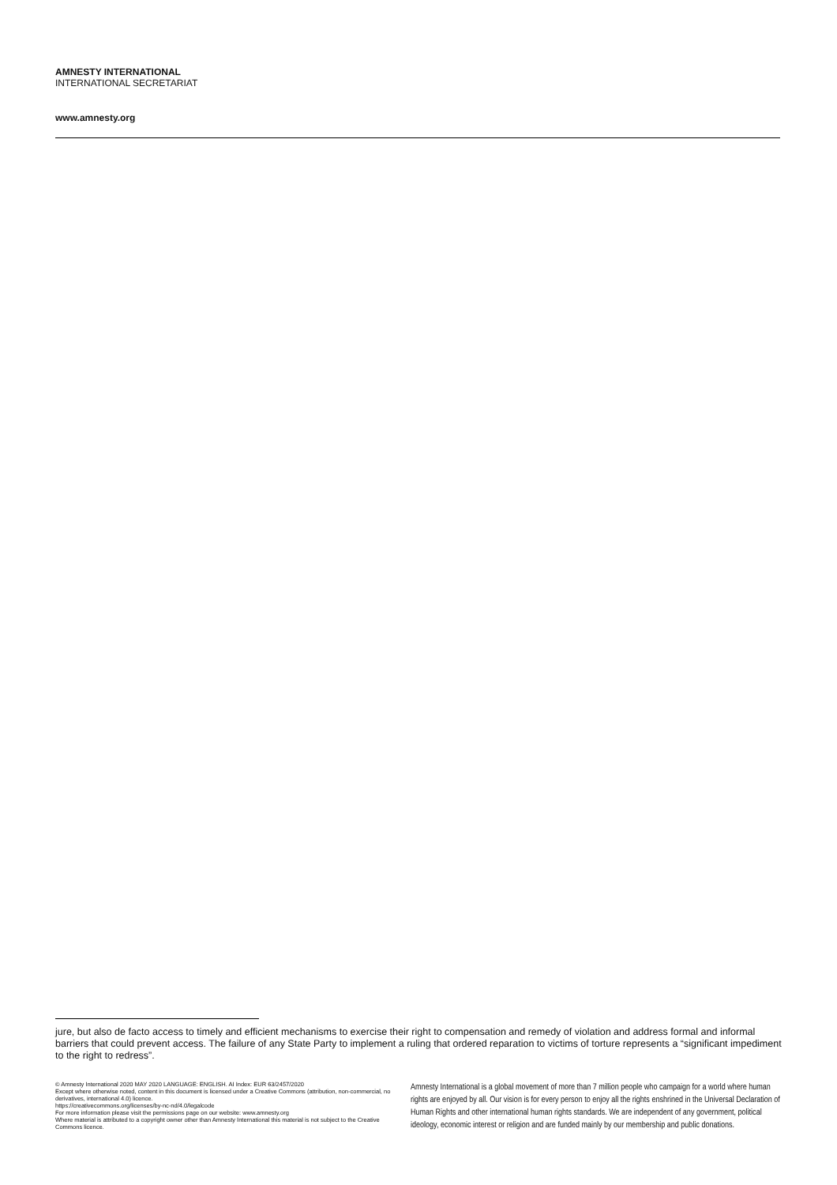AMNESTY INTERNATIONAL
INTERNATIONAL SECRETARIAT
www.amnesty.org
jure, but also de facto access to timely and efficient mechanisms to exercise their right to compensation and remedy of violation and address formal and informal barriers that could prevent access. The failure of any State Party to implement a ruling that ordered reparation to victims of torture represents a “significant impediment to the right to redress”.
© Amnesty International 2020 MAY 2020 LANGUAGE: ENGLISH. AI Index: EUR 63/2457/2020
Except where otherwise noted, content in this document is licensed under a Creative Commons (attribution, non-commercial, no derivatives, international 4.0) licence.
https://creativecommons.org/licenses/by-nc-nd/4.0/legalcode
For more information please visit the permissions page on our website: www.amnesty.org
Where material is attributed to a copyright owner other than Amnesty International this material is not subject to the Creative Commons licence.
Amnesty International is a global movement of more than 7 million people who campaign for a world where human rights are enjoyed by all. Our vision is for every person to enjoy all the rights enshrined in the Universal Declaration of Human Rights and other international human rights standards. We are independent of any government, political ideology, economic interest or religion and are funded mainly by our membership and public donations.